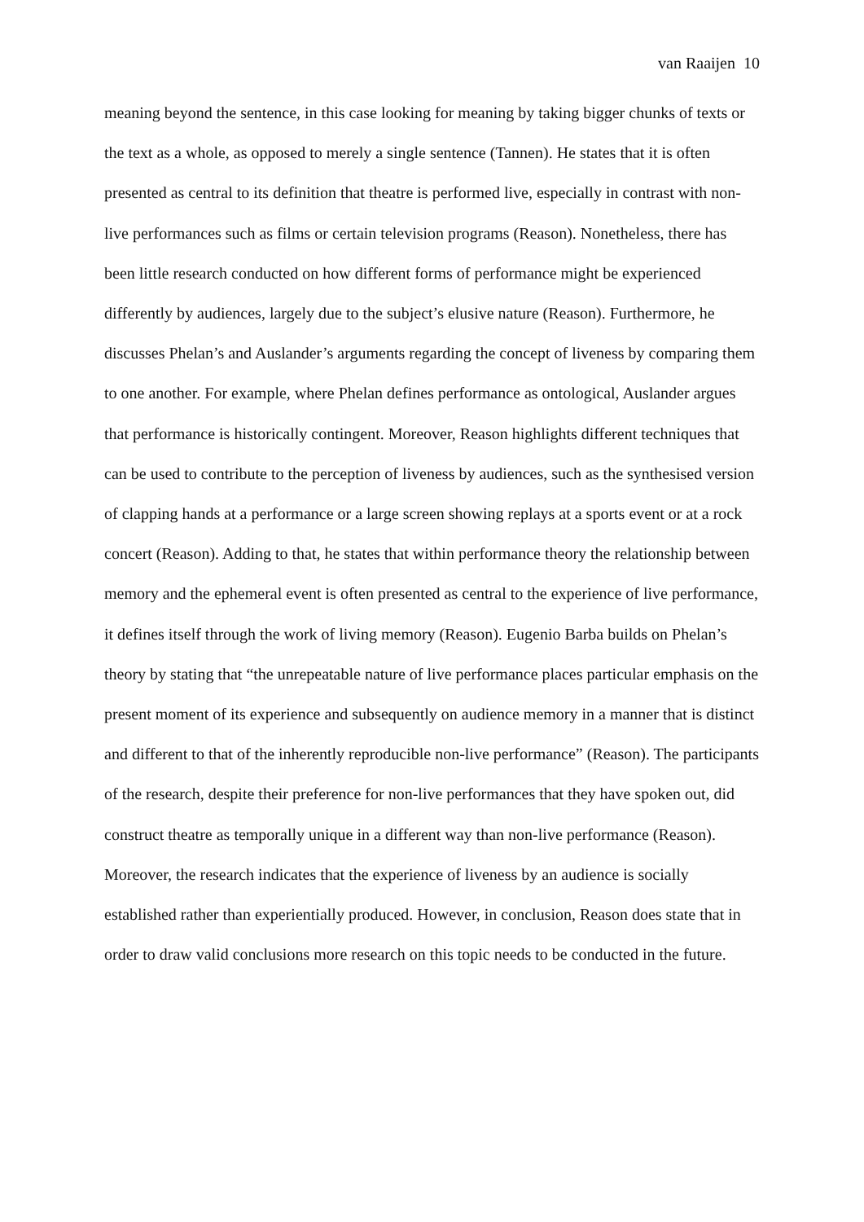van Raaijen 10
meaning beyond the sentence, in this case looking for meaning by taking bigger chunks of texts or the text as a whole, as opposed to merely a single sentence (Tannen). He states that it is often presented as central to its definition that theatre is performed live, especially in contrast with non-live performances such as films or certain television programs (Reason). Nonetheless, there has been little research conducted on how different forms of performance might be experienced differently by audiences, largely due to the subject’s elusive nature (Reason). Furthermore, he discusses Phelan’s and Auslander’s arguments regarding the concept of liveness by comparing them to one another. For example, where Phelan defines performance as ontological, Auslander argues that performance is historically contingent. Moreover, Reason highlights different techniques that can be used to contribute to the perception of liveness by audiences, such as the synthesised version of clapping hands at a performance or a large screen showing replays at a sports event or at a rock concert (Reason). Adding to that, he states that within performance theory the relationship between memory and the ephemeral event is often presented as central to the experience of live performance, it defines itself through the work of living memory (Reason). Eugenio Barba builds on Phelan’s theory by stating that “the unrepeatable nature of live performance places particular emphasis on the present moment of its experience and subsequently on audience memory in a manner that is distinct and different to that of the inherently reproducible non-live performance” (Reason). The participants of the research, despite their preference for non-live performances that they have spoken out, did construct theatre as temporally unique in a different way than non-live performance (Reason). Moreover, the research indicates that the experience of liveness by an audience is socially established rather than experientially produced. However, in conclusion, Reason does state that in order to draw valid conclusions more research on this topic needs to be conducted in the future.